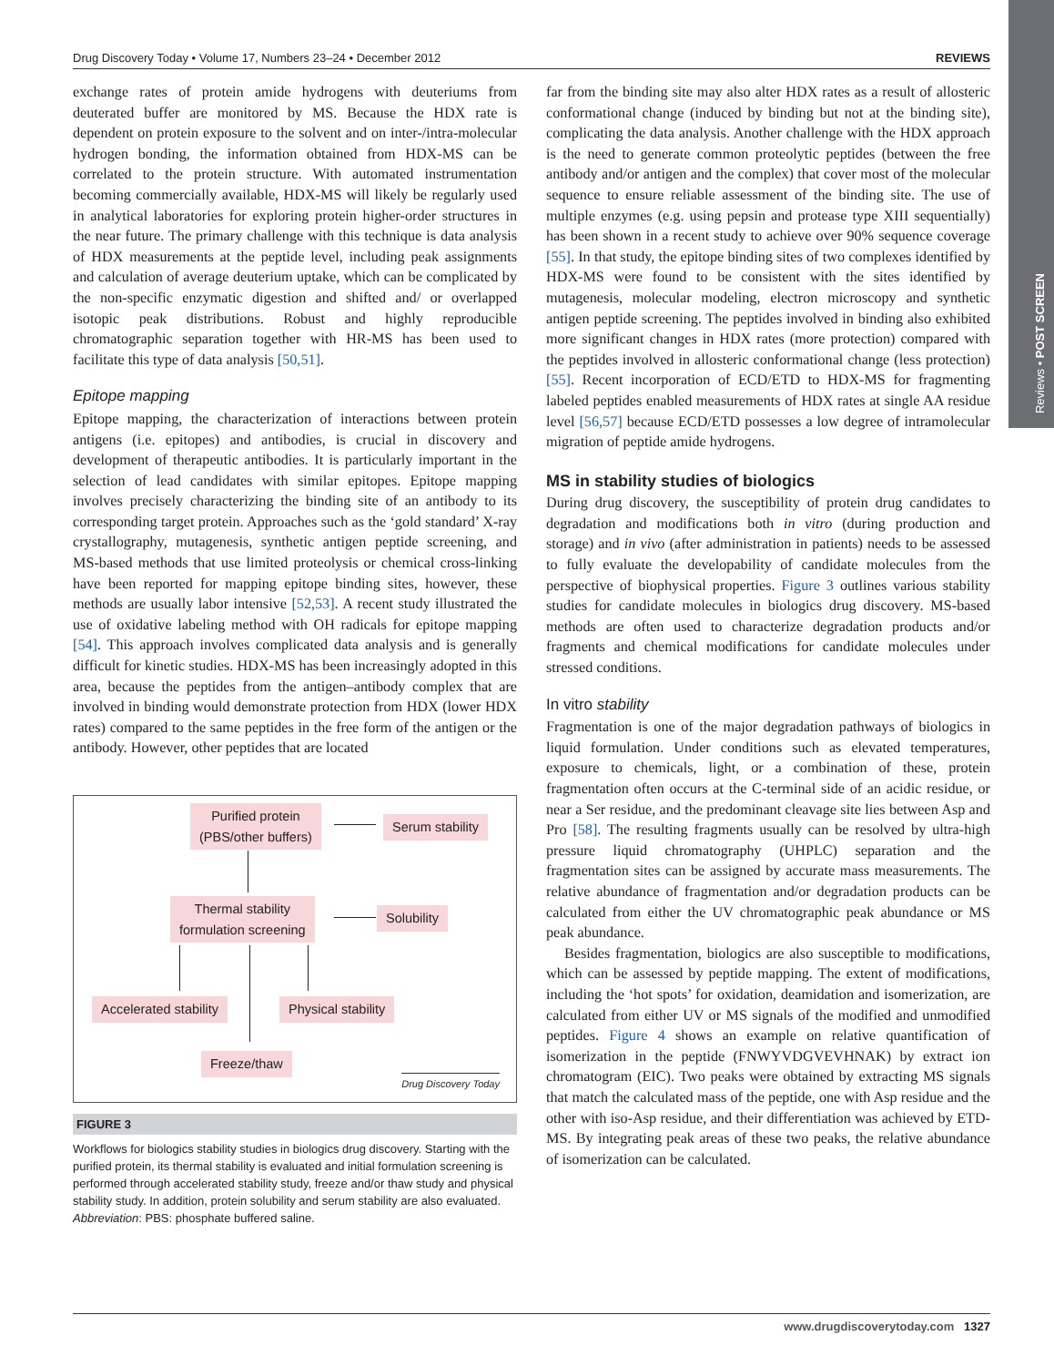Reviews • POST SCREEN
Drug Discovery Today • Volume 17, Numbers 23–24 • December 2012 REVIEWS
exchange rates of protein amide hydrogens with deuteriums from deuterated buffer are monitored by MS. Because the HDX rate is dependent on protein exposure to the solvent and on inter-/intra-molecular hydrogen bonding, the information obtained from HDX-MS can be correlated to the protein structure. With automated instrumentation becoming commercially available, HDX-MS will likely be regularly used in analytical laboratories for exploring protein higher-order structures in the near future. The primary challenge with this technique is data analysis of HDX measurements at the peptide level, including peak assignments and calculation of average deuterium uptake, which can be complicated by the non-specific enzymatic digestion and shifted and/ or overlapped isotopic peak distributions. Robust and highly reproducible chromatographic separation together with HR-MS has been used to facilitate this type of data analysis [50,51].
Epitope mapping
Epitope mapping, the characterization of interactions between protein antigens (i.e. epitopes) and antibodies, is crucial in discovery and development of therapeutic antibodies. It is particularly important in the selection of lead candidates with similar epitopes. Epitope mapping involves precisely characterizing the binding site of an antibody to its corresponding target protein. Approaches such as the ‘gold standard’ X-ray crystallography, mutagenesis, synthetic antigen peptide screening, and MS-based methods that use limited proteolysis or chemical cross-linking have been reported for mapping epitope binding sites, however, these methods are usually labor intensive [52,53]. A recent study illustrated the use of oxidative labeling method with OH radicals for epitope mapping [54]. This approach involves complicated data analysis and is generally difficult for kinetic studies. HDX-MS has been increasingly adopted in this area, because the peptides from the antigen–antibody complex that are involved in binding would demonstrate protection from HDX (lower HDX rates) compared to the same peptides in the free form of the antigen or the antibody. However, other peptides that are located
Purified protein
(PBS/other buffers)
Serum stability
Thermal stability
formulation screening
Solubility
Accelerated stability Physical stability
Freeze/thaw
Drug Discovery Today
FIGURE 3
Workflows for biologics stability studies in biologics drug discovery. Starting with the purified protein, its thermal stability is evaluated and initial formulation screening is performed through accelerated stability study, freeze and/or thaw study and physical stability study. In addition, protein solubility and serum stability are also evaluated. Abbreviation: PBS: phosphate buffered saline.
far from the binding site may also alter HDX rates as a result of allosteric conformational change (induced by binding but not at the binding site), complicating the data analysis. Another challenge with the HDX approach is the need to generate common proteolytic peptides (between the free antibody and/or antigen and the complex) that cover most of the molecular sequence to ensure reliable assessment of the binding site. The use of multiple enzymes (e.g. using pepsin and protease type XIII sequentially) has been shown in a recent study to achieve over 90% sequence coverage [55]. In that study, the epitope binding sites of two complexes identified by HDX-MS were found to be consistent with the sites identified by mutagenesis, molecular modeling, electron microscopy and synthetic antigen peptide screening. The peptides involved in binding also exhibited more significant changes in HDX rates (more protection) compared with the peptides involved in allosteric conformational change (less protection) [55]. Recent incorporation of ECD/ETD to HDX-MS for fragmenting labeled peptides enabled measurements of HDX rates at single AA residue level [56,57] because ECD/ETD possesses a low degree of intramolecular migration of peptide amide hydrogens.
MS in stability studies of biologics
During drug discovery, the susceptibility of protein drug candidates to degradation and modifications both in vitro (during production and storage) and in vivo (after administration in patients) needs to be assessed to fully evaluate the developability of candidate molecules from the perspective of biophysical properties. Figure 3 outlines various stability studies for candidate molecules in biologics drug discovery. MS-based methods are often used to characterize degradation products and/or fragments and chemical modifications for candidate molecules under stressed conditions.
In vitro stability
Fragmentation is one of the major degradation pathways of biologics in liquid formulation. Under conditions such as elevated temperatures, exposure to chemicals, light, or a combination of these, protein fragmentation often occurs at the C-terminal side of an acidic residue, or near a Ser residue, and the predominant cleavage site lies between Asp and Pro [58]. The resulting fragments usually can be resolved by ultra-high pressure liquid chromatography (UHPLC) separation and the fragmentation sites can be assigned by accurate mass measurements. The relative abundance of fragmentation and/or degradation products can be calculated from either the UV chromatographic peak abundance or MS peak abundance.
Besides fragmentation, biologics are also susceptible to modifications, which can be assessed by peptide mapping. The extent of modifications, including the ‘hot spots’ for oxidation, deamidation and isomerization, are calculated from either UV or MS signals of the modified and unmodified peptides. Figure 4 shows an example on relative quantification of isomerization in the peptide (FNWYVDGVEVHNAK) by extract ion chromatogram (EIC). Two peaks were obtained by extracting MS signals that match the calculated mass of the peptide, one with Asp residue and the other with iso-Asp residue, and their differentiation was achieved by ETD-MS. By integrating peak areas of these two peaks, the relative abundance of isomerization can be calculated.
www.drugdiscoverytoday.com 1327